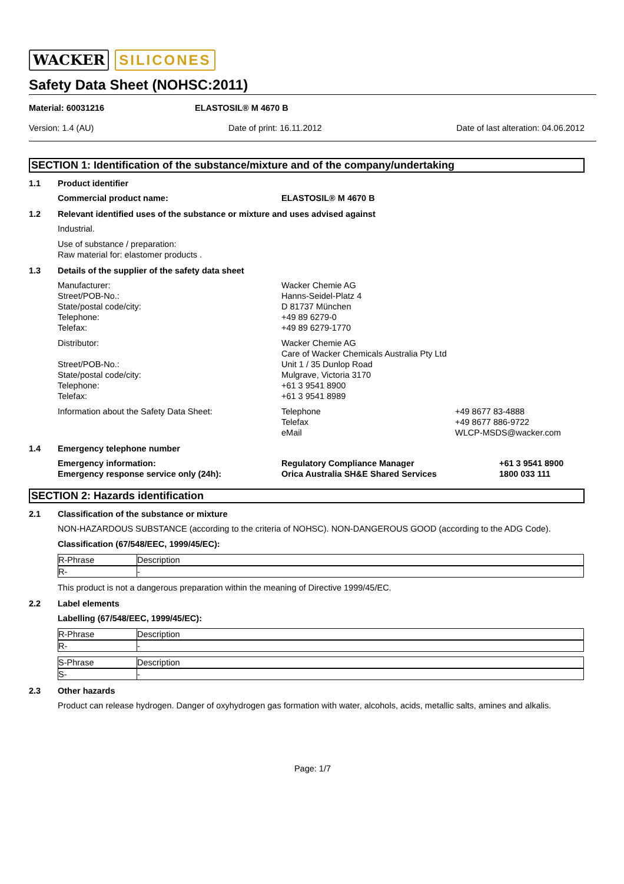WACKER SILICONES
Safety Data Sheet (NOHSC:2011)
Material: 60031216 ELASTOSIL® M 4670 B
Version: 1.4 (AU) Date of print: 16.11.2012 Date of last alteration: 04.06.2012
SECTION 1: Identification of the substance/mixture and of the company/undertaking
1.1 Product identifier
Commercial product name: ELASTOSIL® M 4670 B
1.2 Relevant identified uses of the substance or mixture and uses advised against
Industrial.
Use of substance / preparation:
Raw material for: elastomer products .
1.3 Details of the supplier of the safety data sheet
Manufacturer:
Street/POB-No.:
State/postal code/city:
Telephone:
Telefax:
Wacker Chemie AG
Hanns-Seidel-Platz 4
D 81737 München
+49 89 6279-0
+49 89 6279-1770
Distributor:
Street/POB-No.:
State/postal code/city:
Telephone:
Telefax:
Wacker Chemie AG
Care of Wacker Chemicals Australia Pty Ltd
Unit 1 / 35 Dunlop Road
Mulgrave, Victoria 3170
+61 3 9541 8900
+61 3 9541 8989
Information about the Safety Data Sheet: Telephone
Telefax
eMail
+49 8677 83-4888
+49 8677 886-9722
WLCP-MSDS@wacker.com
1.4 Emergency telephone number
Emergency information:
Emergency response service only (24h):
Regulatory Compliance Manager
Orica Australia SH&E Shared Services
+61 3 9541 8900
1800 033 111
SECTION 2: Hazards identification
2.1 Classification of the substance or mixture
NON-HAZARDOUS SUBSTANCE (according to the criteria of NOHSC). NON-DANGEROUS GOOD (according to the ADG Code).
Classification (67/548/EEC, 1999/45/EC):
| R-Phrase | Description |
| R- | - |
This product is not a dangerous preparation within the meaning of Directive 1999/45/EC.
2.2 Label elements
Labelling (67/548/EEC, 1999/45/EC):
| R-Phrase | Description |
| R- | - |
| S-Phrase | Description |
| S- | - |
2.3 Other hazards
Product can release hydrogen. Danger of oxyhydrogen gas formation with water, alcohols, acids, metallic salts, amines and alkalis.
Page: 1/7